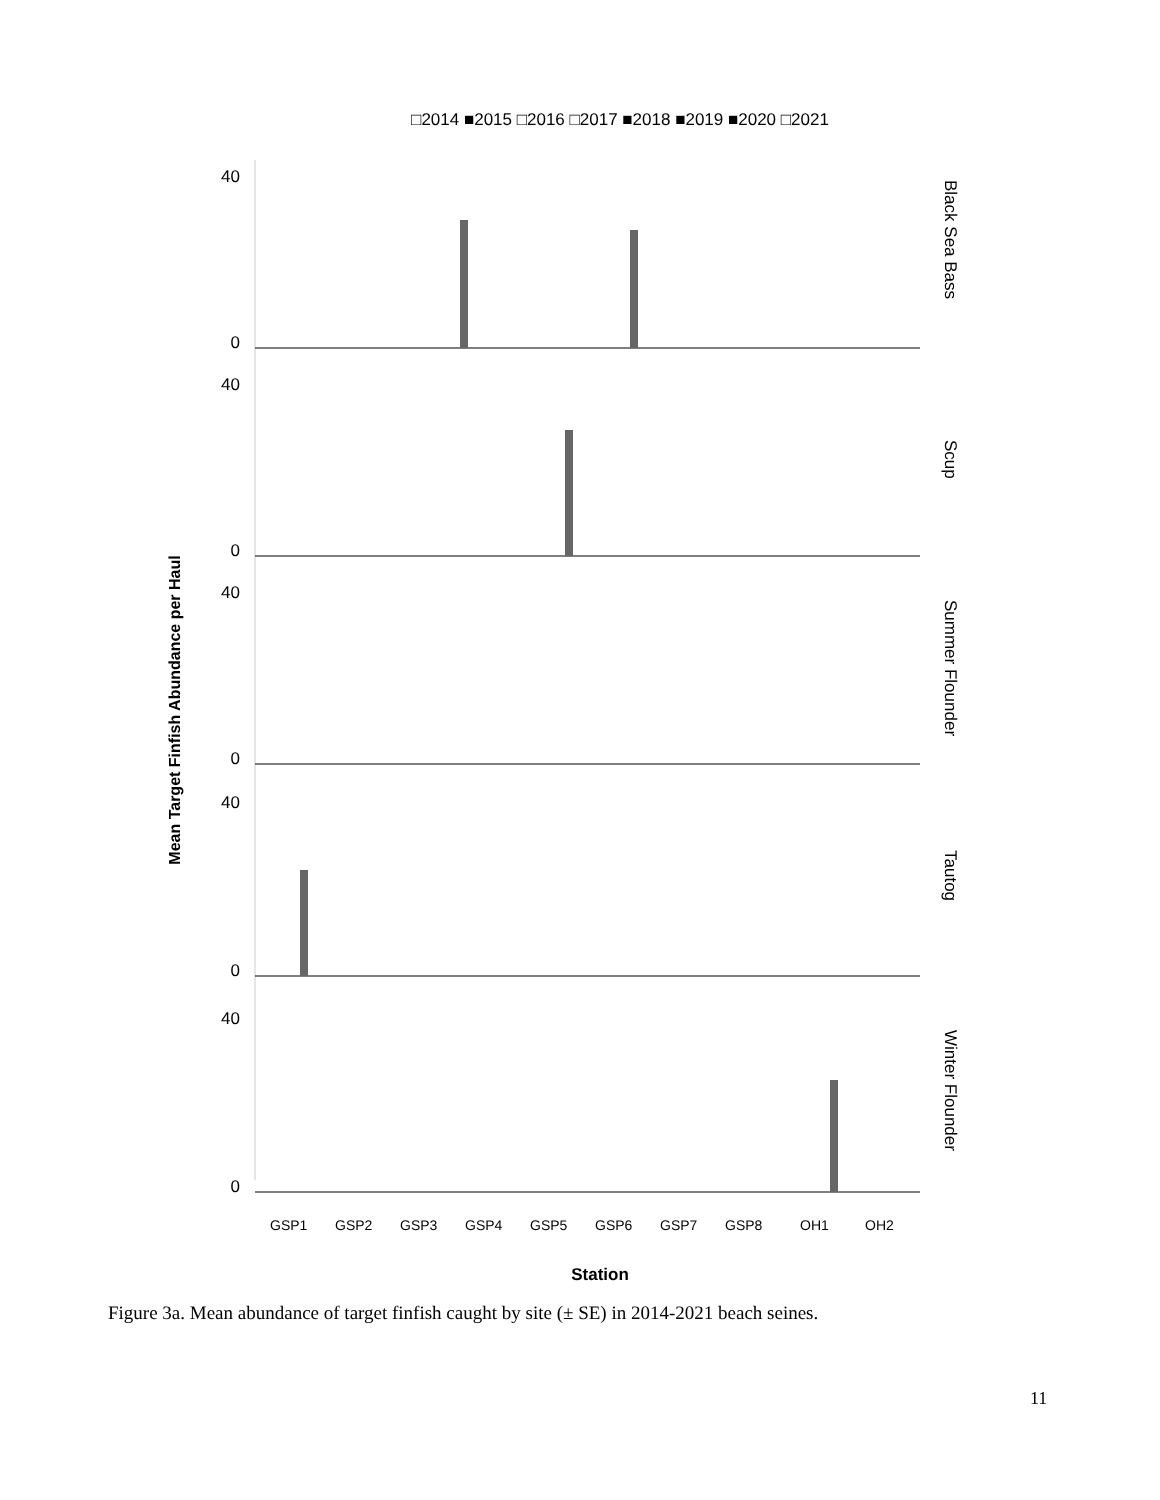□2014 ■2015 □2016 □2017 ■2018 ■2019 ■2020 □2021
Mean Target Finfish Abundance per Haul
40
0
40
0
40
0
40
0
40
0
Black Sea Bass
Scup
Summer Flounder
Tautog
Winter Flounder
GSP1
GSP2
GSP3
GSP4
GSP5
GSP6
GSP7
GSP8
OH1
OH2
Station
Figure 3a. Mean abundance of target finfish caught by site (± SE) in 2014-2021 beach seines.
11